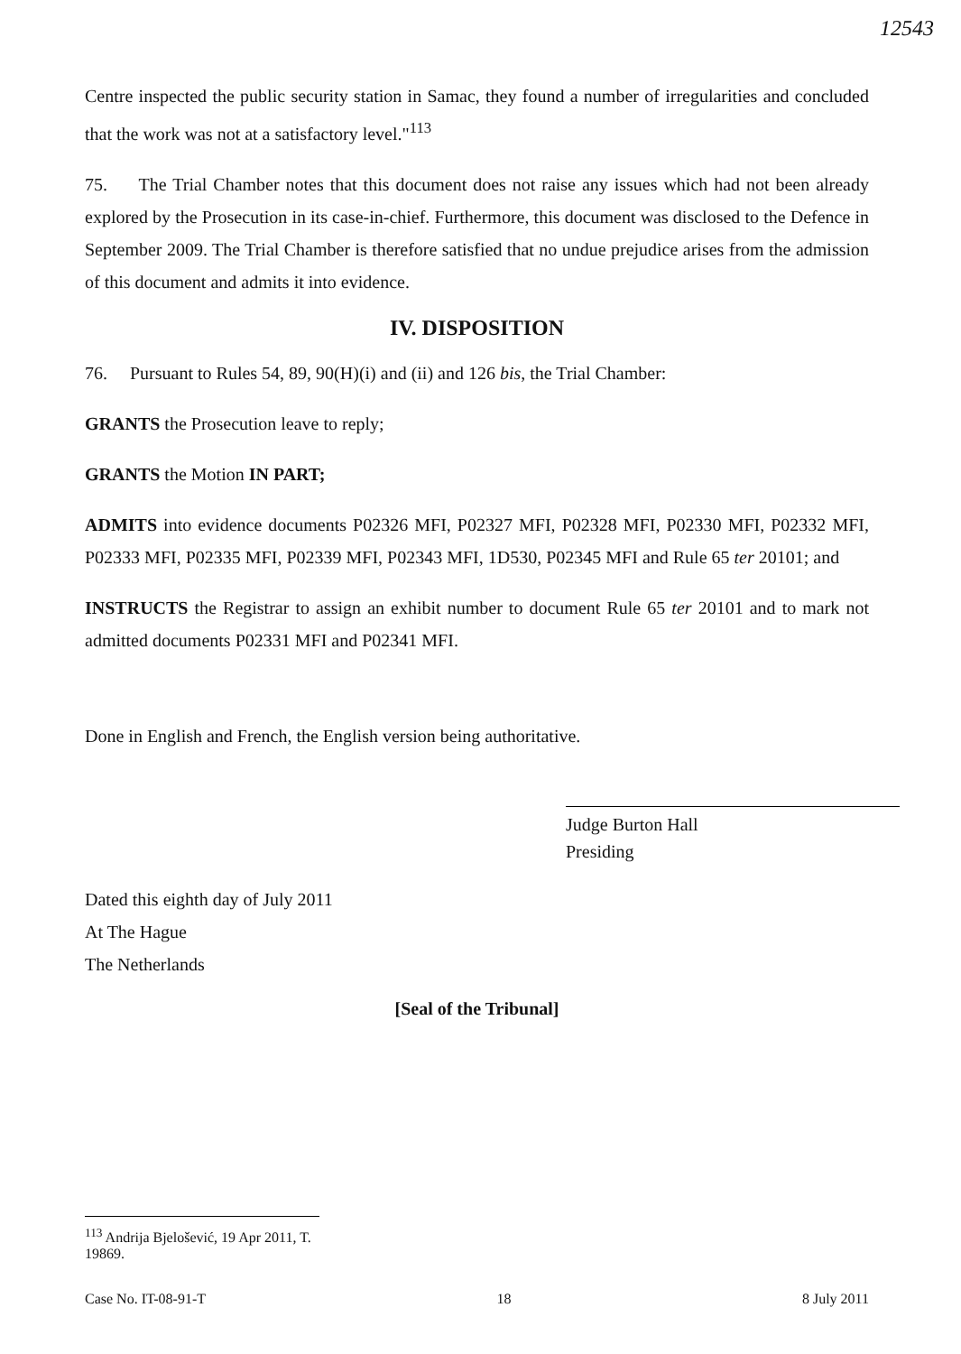12543
Centre inspected the public security station in Samac, they found a number of irregularities and concluded that the work was not at a satisfactory level."<sup>113</sup>
75. The Trial Chamber notes that this document does not raise any issues which had not been already explored by the Prosecution in its case-in-chief. Furthermore, this document was disclosed to the Defence in September 2009. The Trial Chamber is therefore satisfied that no undue prejudice arises from the admission of this document and admits it into evidence.
IV. DISPOSITION
76. Pursuant to Rules 54, 89, 90(H)(i) and (ii) and 126 bis, the Trial Chamber:
GRANTS the Prosecution leave to reply;
GRANTS the Motion IN PART;
ADMITS into evidence documents P02326 MFI, P02327 MFI, P02328 MFI, P02330 MFI, P02332 MFI, P02333 MFI, P02335 MFI, P02339 MFI, P02343 MFI, 1D530, P02345 MFI and Rule 65 ter 20101; and
INSTRUCTS the Registrar to assign an exhibit number to document Rule 65 ter 20101 and to mark not admitted documents P02331 MFI and P02341 MFI.
Done in English and French, the English version being authoritative.
Judge Burton Hall
Presiding
Dated this eighth day of July 2011
At The Hague
The Netherlands
[Seal of the Tribunal]
<sup>113</sup> Andrija Bjelošević, 19 Apr 2011, T. 19869.
Case No. IT-08-91-T 18 8 July 2011